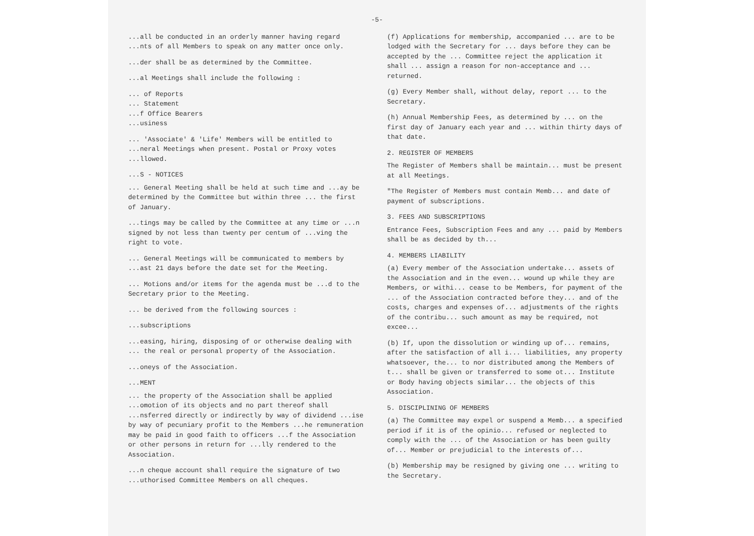-5-
...all be conducted in an orderly manner having regard ...nts of all Members to speak on any matter once only.
...der shall be as determined by the Committee.
...al Meetings shall include the following :
... of Reports
... Statement
...f Office Bearers
...usiness
... 'Associate' & 'Life' Members will be entitled to ...neral Meetings when present. Postal or Proxy votes ...llowed.
...S - NOTICES
... General Meeting shall be held at such time and ...ay be determined by the Committee but within three ... the first of January.
...tings may be called by the Committee at any time or ...n signed by not less than twenty per centum of ...ving the right to vote.
... General Meetings will be communicated to members by ...ast 21 days before the date set for the Meeting.
... Motions and/or items for the agenda must be ...d to the Secretary prior to the Meeting.
... be derived from the following sources :
...subscriptions
...easing, hiring, disposing of or otherwise dealing with ... the real or personal property of the Association.
...oneys of the Association.
...MENT
... the property of the Association shall be applied ...omotion of its objects and no part thereof shall ...nsferred directly or indirectly by way of dividend ...ise by way of pecuniary profit to the Members ...he remuneration may be paid in good faith to officers ...f the Association or other persons in return for ...lly rendered to the Association.
...n cheque account shall require the signature of two ...uthorised Committee Members on all cheques.
(f) Applications for membership, accompanied ... are to be lodged with the Secretary for ... days before they can be accepted by the ... Committee reject the application it shall ... assign a reason for non-acceptance and ... returned.
(g) Every Member shall, without delay, report ... to the Secretary.
(h) Annual Membership Fees, as determined by ... on the first day of January each year and ... within thirty days of that date.
2. REGISTER OF MEMBERS
The Register of Members shall be maintain... must be present at all Meetings.
"The Register of Members must contain Memb... and date of payment of subscriptions.
3. FEES AND SUBSCRIPTIONS
Entrance Fees, Subscription Fees and any ... paid by Members shall be as decided by th...
4. MEMBERS LIABILITY
(a) Every member of the Association undertake... assets of the Association and in the even... wound up while they are Members, or withi... cease to be Members, for payment of the ... of the Association contracted before they... and of the costs, charges and expenses of... adjustments of the rights of the contribu... such amount as may be required, not excee...
(b) If, upon the dissolution or winding up of... remains, after the satisfaction of all i... liabilities, any property whatsoever, the... to nor distributed among the Members of t... shall be given or transferred to some ot... Institute or Body having objects similar... the objects of this Association.
5. DISCIPLINING OF MEMBERS
(a) The Committee may expel or suspend a Memb... a specified period if it is of the opinio... refused or neglected to comply with the ... of the Association or has been guilty of... Member or prejudicial to the interests of...
(b) Membership may be resigned by giving one ... writing to the Secretary.